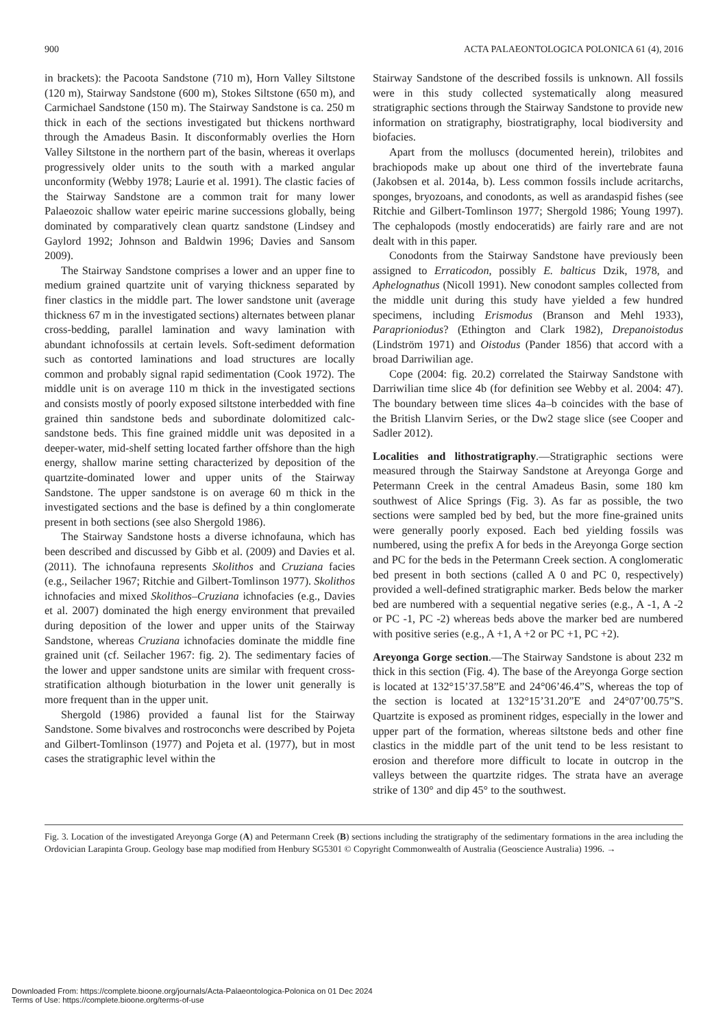900 ACTA PALAEONTOLOGICA POLONICA 61 (4), 2016
in brackets): the Pacoota Sandstone (710 m), Horn Valley Siltstone (120 m), Stairway Sandstone (600 m), Stokes Siltstone (650 m), and Carmichael Sandstone (150 m). The Stairway Sandstone is ca. 250 m thick in each of the sections investigated but thickens northward through the Amadeus Basin. It disconformably overlies the Horn Valley Siltstone in the northern part of the basin, whereas it overlaps progressively older units to the south with a marked angular unconformity (Webby 1978; Laurie et al. 1991). The clastic facies of the Stairway Sandstone are a common trait for many lower Palaeozoic shallow water epeiric marine successions globally, being dominated by comparatively clean quartz sandstone (Lindsey and Gaylord 1992; Johnson and Baldwin 1996; Davies and Sansom 2009).
The Stairway Sandstone comprises a lower and an upper fine to medium grained quartzite unit of varying thickness separated by finer clastics in the middle part. The lower sandstone unit (average thickness 67 m in the investigated sections) alternates between planar cross-bedding, parallel lamination and wavy lamination with abundant ichnofossils at certain levels. Soft-sediment deformation such as contorted laminations and load structures are locally common and probably signal rapid sedimentation (Cook 1972). The middle unit is on average 110 m thick in the investigated sections and consists mostly of poorly exposed siltstone interbedded with fine grained thin sandstone beds and subordinate dolomitized calc-sandstone beds. This fine grained middle unit was deposited in a deeper-water, mid-shelf setting located farther offshore than the high energy, shallow marine setting characterized by deposition of the quartzite-dominated lower and upper units of the Stairway Sandstone. The upper sandstone is on average 60 m thick in the investigated sections and the base is defined by a thin conglomerate present in both sections (see also Shergold 1986).
The Stairway Sandstone hosts a diverse ichnofauna, which has been described and discussed by Gibb et al. (2009) and Davies et al. (2011). The ichnofauna represents Skolithos and Cruziana facies (e.g., Seilacher 1967; Ritchie and Gilbert-Tomlinson 1977). Skolithos ichnofacies and mixed Skolithos–Cruziana ichnofacies (e.g., Davies et al. 2007) dominated the high energy environment that prevailed during deposition of the lower and upper units of the Stairway Sandstone, whereas Cruziana ichnofacies dominate the middle fine grained unit (cf. Seilacher 1967: fig. 2). The sedimentary facies of the lower and upper sandstone units are similar with frequent cross-stratification although bioturbation in the lower unit generally is more frequent than in the upper unit.
Shergold (1986) provided a faunal list for the Stairway Sandstone. Some bivalves and rostroconchs were described by Pojeta and Gilbert-Tomlinson (1977) and Pojeta et al. (1977), but in most cases the stratigraphic level within the
Stairway Sandstone of the described fossils is unknown. All fossils were in this study collected systematically along measured stratigraphic sections through the Stairway Sandstone to provide new information on stratigraphy, biostratigraphy, local biodiversity and biofacies.
Apart from the molluscs (documented herein), trilobites and brachiopods make up about one third of the invertebrate fauna (Jakobsen et al. 2014a, b). Less common fossils include acritarchs, sponges, bryozoans, and conodonts, as well as arandaspid fishes (see Ritchie and Gilbert-Tomlinson 1977; Shergold 1986; Young 1997). The cephalopods (mostly endoceratids) are fairly rare and are not dealt with in this paper.
Conodonts from the Stairway Sandstone have previously been assigned to Erraticodon, possibly E. balticus Dzik, 1978, and Aphelognathus (Nicoll 1991). New conodont samples collected from the middle unit during this study have yielded a few hundred specimens, including Erismodus (Branson and Mehl 1933), Paraprioniodus? (Ethington and Clark 1982), Drepanoistodus (Lindström 1971) and Oistodus (Pander 1856) that accord with a broad Darriwilian age.
Cope (2004: fig. 20.2) correlated the Stairway Sandstone with Darriwilian time slice 4b (for definition see Webby et al. 2004: 47). The boundary between time slices 4a–b coincides with the base of the British Llanvirn Series, or the Dw2 stage slice (see Cooper and Sadler 2012).
Localities and lithostratigraphy.—Stratigraphic sections were measured through the Stairway Sandstone at Areyonga Gorge and Petermann Creek in the central Amadeus Basin, some 180 km southwest of Alice Springs (Fig. 3). As far as possible, the two sections were sampled bed by bed, but the more fine-grained units were generally poorly exposed. Each bed yielding fossils was numbered, using the prefix A for beds in the Areyonga Gorge section and PC for the beds in the Petermann Creek section. A conglomeratic bed present in both sections (called A 0 and PC 0, respectively) provided a well-defined stratigraphic marker. Beds below the marker bed are numbered with a sequential negative series (e.g., A -1, A -2 or PC -1, PC -2) whereas beds above the marker bed are numbered with positive series (e.g., A +1, A +2 or PC +1, PC +2).
Areyonga Gorge section.—The Stairway Sandstone is about 232 m thick in this section (Fig. 4). The base of the Areyonga Gorge section is located at 132°15’37.58”E and 24°06’46.4”S, whereas the top of the section is located at 132°15’31.20”E and 24°07’00.75”S. Quartzite is exposed as prominent ridges, especially in the lower and upper part of the formation, whereas siltstone beds and other fine clastics in the middle part of the unit tend to be less resistant to erosion and therefore more difficult to locate in outcrop in the valleys between the quartzite ridges. The strata have an average strike of 130° and dip 45° to the southwest.
Fig. 3. Location of the investigated Areyonga Gorge (A) and Petermann Creek (B) sections including the stratigraphy of the sedimentary formations in the area including the Ordovician Larapinta Group. Geology base map modified from Henbury SG5301 © Copyright Commonwealth of Australia (Geoscience Australia) 1996. →
Downloaded From: https://complete.bioone.org/journals/Acta-Palaeontologica-Polonica on 01 Dec 2024
Terms of Use: https://complete.bioone.org/terms-of-use